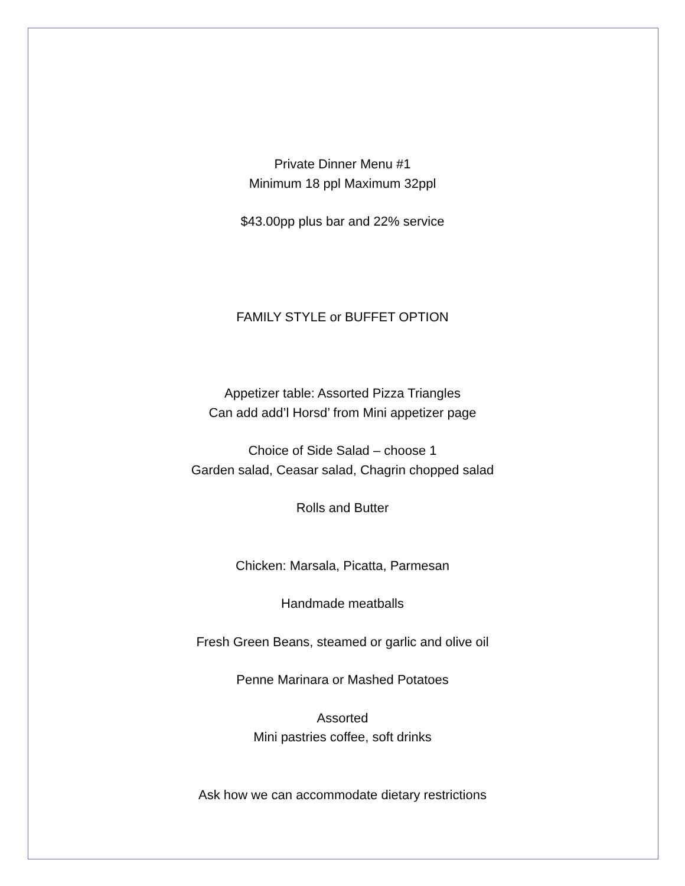Private Dinner Menu #1
Minimum 18 ppl Maximum 32ppl
$43.00pp plus bar and 22% service
FAMILY STYLE or BUFFET OPTION
Appetizer table: Assorted Pizza Triangles
Can add add’l Horsd’ from Mini appetizer page
Choice of Side Salad – choose 1
Garden salad, Ceasar salad, Chagrin chopped salad
Rolls and Butter
Chicken: Marsala, Picatta, Parmesan
Handmade meatballs
Fresh Green Beans, steamed or garlic and olive oil
Penne Marinara or Mashed Potatoes
Assorted
Mini pastries coffee, soft drinks
Ask how we can accommodate dietary restrictions